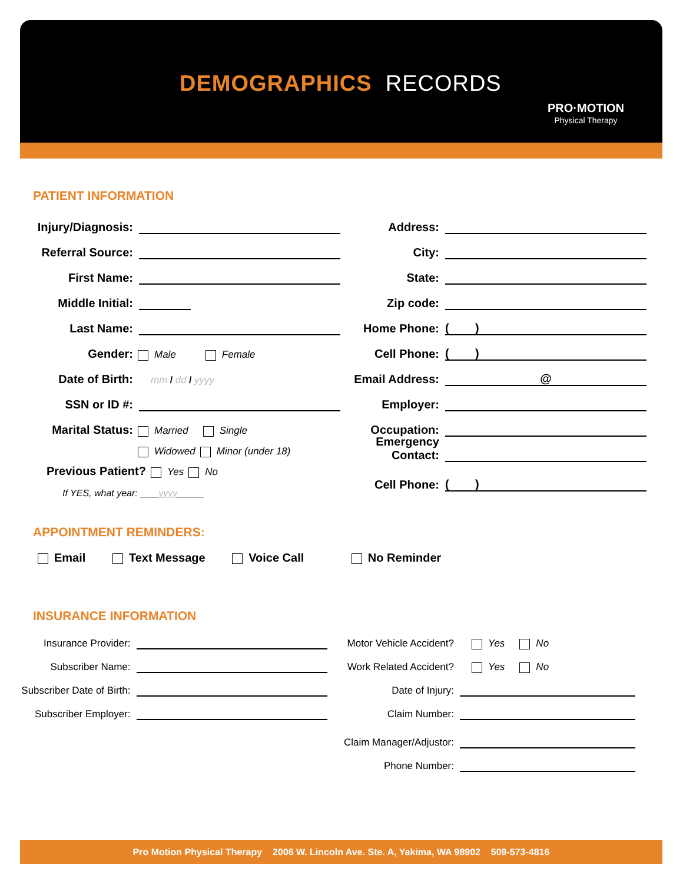DEMOGRAPHICS RECORDS
PRO·MOTION
Physical Therapy
PATIENT INFORMATION
Injury/Diagnosis:
Referral Source:
First Name:
Middle Initial:
Last Name:
Gender: Male Female
Date of Birth: mm / dd / yyyy
SSN or ID #:
Marital Status: Married Single
Widowed Minor (under 18)
Previous Patient? Yes No
If YES, what year: yyyy
Address:
City:
State:
Zip code:
Home Phone: ( )
Cell Phone: ( )
Email Address: @
Employer:
Occupation:
Emergency Contact:
Cell Phone: ( )
APPOINTMENT REMINDERS:
Email Text Message Voice Call No Reminder
INSURANCE INFORMATION
Insurance Provider:
Subscriber Name:
Subscriber Date of Birth:
Subscriber Employer:
Motor Vehicle Accident? Yes No
Work Related Accident? Yes No
Date of Injury:
Claim Number:
Claim Manager/Adjustor:
Phone Number:
Pro Motion Physical Therapy 2006 W. Lincoln Ave. Ste. A, Yakima, WA 98902 509-573-4816